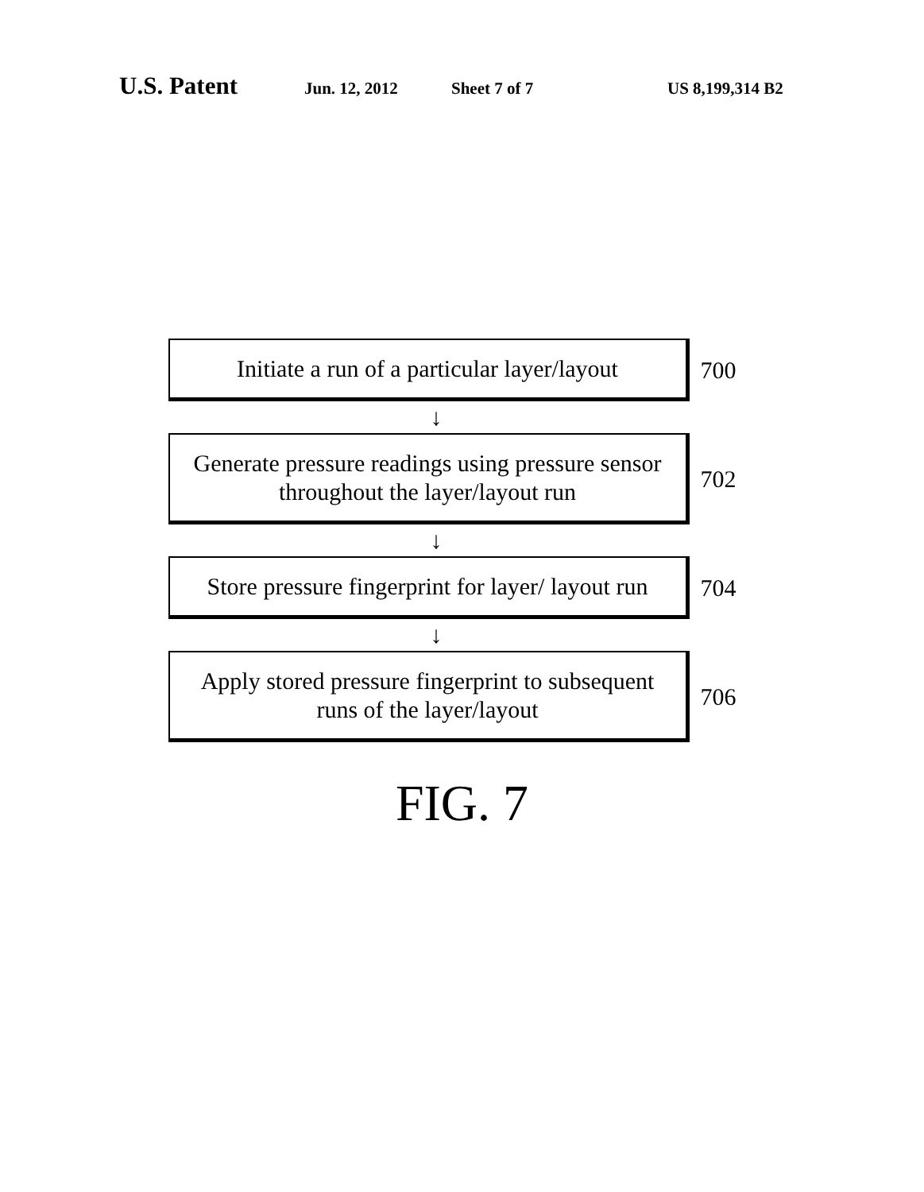U.S. Patent Jun. 12, 2012 Sheet 7 of 7 US 8,199,314 B2
Initiate a run of a particular layer/layout
700
↓
Generate pressure readings using pressure sensor throughout the layer/layout run
702
↓
Store pressure fingerprint for layer/ layout run
704
↓
Apply stored pressure fingerprint to subsequent runs of the layer/layout
706
FIG. 7